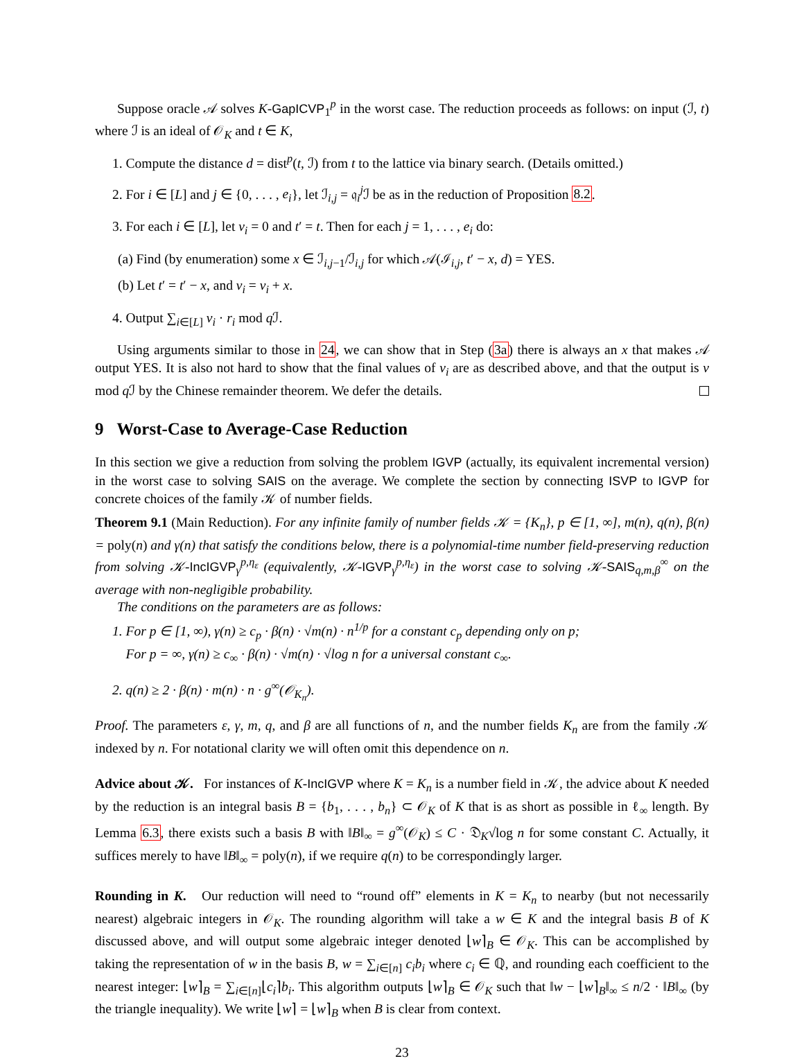Suppose oracle 𝒜 solves K-GapICVP<sub>1</sub><sup>p</sup> in the worst case. The reduction proceeds as follows: on input (ℐ, t) where ℐ is an ideal of 𝒪<sub>K</sub> and t ∈ K,
1. Compute the distance d = dist<sup>p</sup>(t, ℐ) from t to the lattice via binary search. (Details omitted.)
2. For i ∈ [L] and j ∈ {0, . . . , e<sub>i</sub>}, let ℐ<sub>i,j</sub> = 𝔮<sub>i</sub><sup>j</sup>ℐ be as in the reduction of Proposition 8.2.
3. For each i ∈ [L], let v<sub>i</sub> = 0 and t′ = t. Then for each j = 1, . . . , e<sub>i</sub> do:
(a) Find (by enumeration) some x ∈ ℐ<sub>i,j−1</sub>/ℐ<sub>i,j</sub> for which 𝒜(ℐ<sub>i,j</sub>, t′ − x, d) = YES.
(b) Let t′ = t′ − x, and v<sub>i</sub> = v<sub>i</sub> + x.
4. Output ∑<sub>i∈[L]</sub> v<sub>i</sub> · r<sub>i</sub> mod q ℐ.
Using arguments similar to those in 24, we can show that in Step (3a) there is always an x that makes 𝒜 output YES. It is also not hard to show that the final values of v<sub>i</sub> are as described above, and that the output is v mod q ℐ by the Chinese remainder theorem. We defer the details.
9 Worst-Case to Average-Case Reduction
In this section we give a reduction from solving the problem IGVP (actually, its equivalent incremental version) in the worst case to solving SAIS on the average. We complete the section by connecting ISVP to IGVP for concrete choices of the family 𝒦 of number fields.
Theorem 9.1 (Main Reduction). For any infinite family of number fields 𝒦 = {K<sub>n</sub>}, p ∈ [1, ∞], m(n), q(n), β(n) = poly(n) and γ(n) that satisfy the conditions below, there is a polynomial-time number field-preserving reduction from solving 𝒦-IncIGVP<sub>γ</sub><sup>p,η<sub>ε</sub></sup> (equivalently, 𝒦-IGVP<sub>γ</sub><sup>p,η<sub>ε</sub></sup>) in the worst case to solving 𝒦-SAIS<sub>q,m,β</sub><sup>∞</sup> on the average with non-negligible probability.
The conditions on the parameters are as follows:
1. For p ∈ [1, ∞), γ(n) ≥ c<sub>p</sub> · β(n) · √m(n) · n<sup>1/p</sup> for a constant c<sub>p</sub> depending only on p;
For p = ∞, γ(n) ≥ c<sub>∞</sub> · β(n) · √m(n) · √log n for a universal constant c<sub>∞</sub>.
2. q(n) ≥ 2 · β(n) · m(n) · n · g<sup>∞</sup>(𝒪<sub>K<sub>n</sub></sub>).
Proof. The parameters ε, γ, m, q, and β are all functions of n, and the number fields K<sub>n</sub> are from the family 𝒦 indexed by n. For notational clarity we will often omit this dependence on n.
Advice about 𝒦. For instances of K-IncIGVP where K = K<sub>n</sub> is a number field in 𝒦, the advice about K needed by the reduction is an integral basis B = {b<sub>1</sub>, . . . , b<sub>n</sub>} ⊂ 𝒪<sub>K</sub> of K that is as short as possible in ℓ<sub>∞</sub> length. By Lemma 6.3, there exists such a basis B with ‖B‖<sub>∞</sub> = g<sup>∞</sup>(𝒪<sub>K</sub>) ≤ C · 𝔇<sub>K</sub>√log n for some constant C. Actually, it suffices merely to have ‖B‖<sub>∞</sub> = poly(n), if we require q(n) to be correspondingly larger.
Rounding in K. Our reduction will need to “round off” elements in K = K<sub>n</sub> to nearby (but not necessarily nearest) algebraic integers in 𝒪<sub>K</sub>. The rounding algorithm will take a w ∈ K and the integral basis B of K discussed above, and will output some algebraic integer denoted ⌊w⌉<sub>B</sub> ∈ 𝒪<sub>K</sub>. This can be accomplished by taking the representation of w in the basis B, w = ∑<sub>i∈[n]</sub> c<sub>i</sub>b<sub>i</sub> where c<sub>i</sub> ∈ ℚ, and rounding each coefficient to the nearest integer: ⌊w⌉<sub>B</sub> = ∑<sub>i∈[n]</sub>⌊c<sub>i</sub>⌉b<sub>i</sub>. This algorithm outputs ⌊w⌉<sub>B</sub> ∈ 𝒪<sub>K</sub> such that ‖w − ⌊w⌉<sub>B</sub>‖<sub>∞</sub> ≤ n/2 · ‖B‖<sub>∞</sub> (by the triangle inequality). We write ⌊w⌉ = ⌊w⌉<sub>B</sub> when B is clear from context.
23